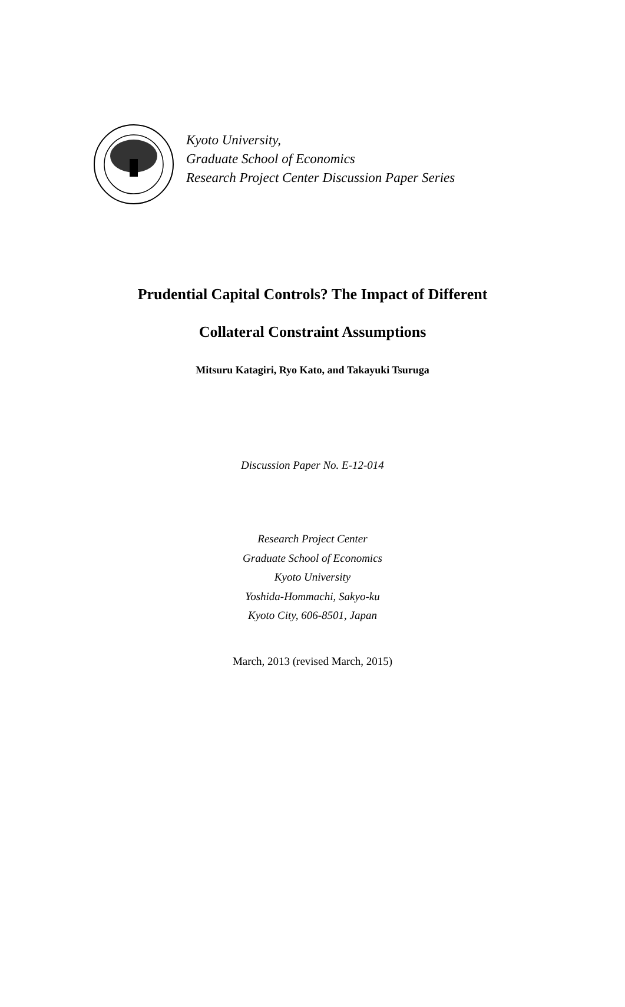Kyoto University,
Graduate School of Economics
Research Project Center Discussion Paper Series
Prudential Capital Controls? The Impact of Different
Collateral Constraint Assumptions
Mitsuru Katagiri, Ryo Kato, and Takayuki Tsuruga
Discussion Paper No. E-12-014
Research Project Center
Graduate School of Economics
Kyoto University
Yoshida-Hommachi, Sakyo-ku
Kyoto City, 606-8501, Japan
March, 2013 (revised March, 2015)